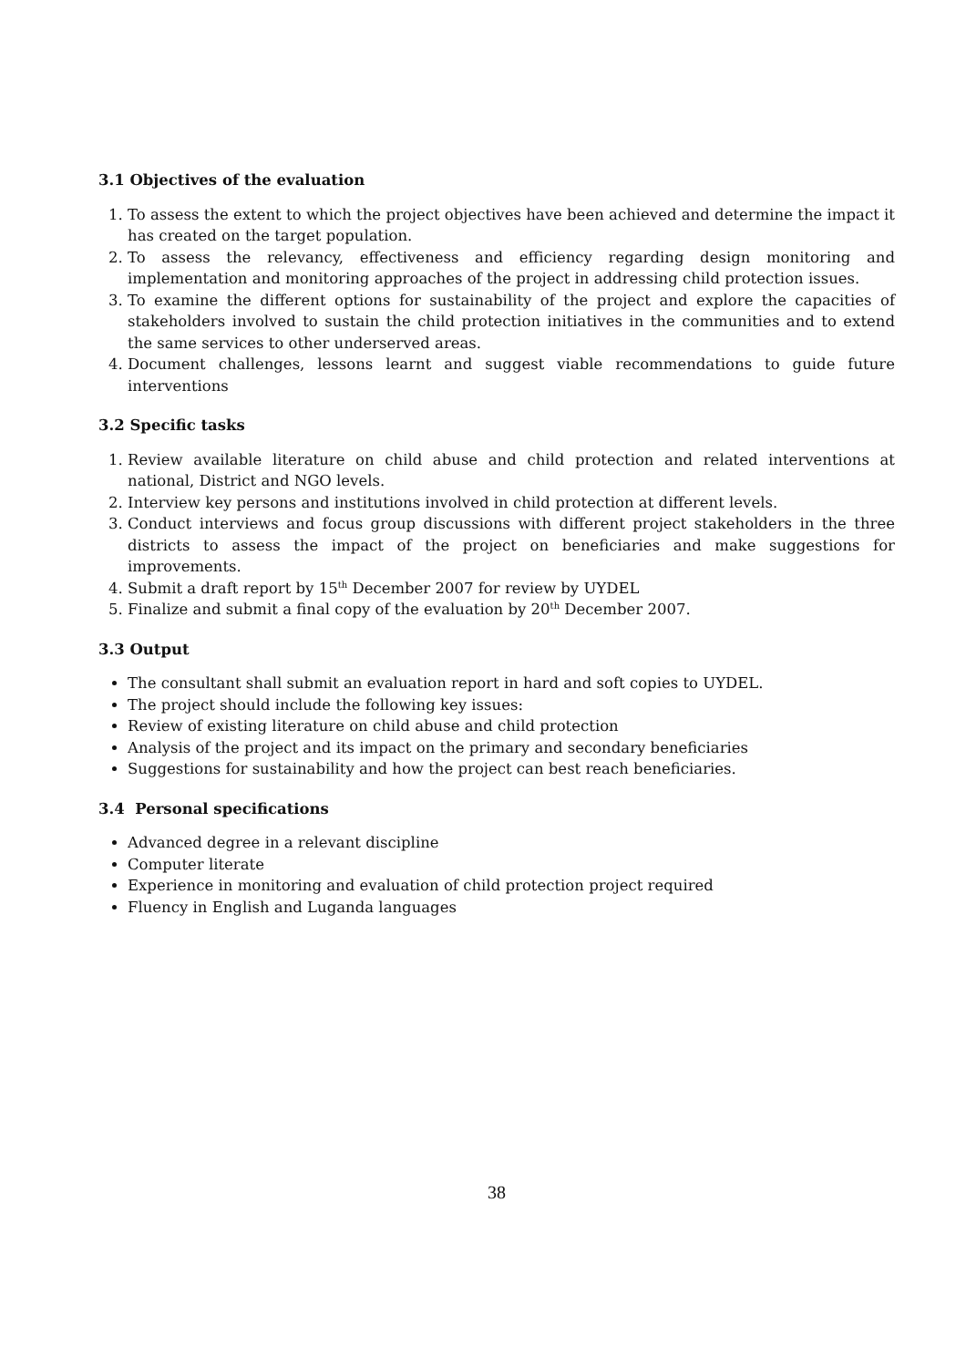3.1 Objectives of the evaluation
1. To assess the extent to which the project objectives have been achieved and determine the impact it has created on the target population.
2. To assess the relevancy, effectiveness and efficiency regarding design monitoring and implementation and monitoring approaches of the project in addressing child protection issues.
3. To examine the different options for sustainability of the project and explore the capacities of stakeholders involved to sustain the child protection initiatives in the communities and to extend the same services to other underserved areas.
4. Document challenges, lessons learnt and suggest viable recommendations to guide future interventions
3.2 Specific tasks
1. Review available literature on child abuse and child protection and related interventions at national, District and NGO levels.
2. Interview key persons and institutions involved in child protection at different levels.
3. Conduct interviews and focus group discussions with different project stakeholders in the three districts to assess the impact of the project on beneficiaries and make suggestions for improvements.
4. Submit a draft report by 15<sup>th</sup> December 2007 for review by UYDEL
5. Finalize and submit a final copy of the evaluation by 20<sup>th</sup> December 2007.
3.3 Output
The consultant shall submit an evaluation report in hard and soft copies to UYDEL.
The project should include the following key issues:
Review of existing literature on child abuse and child protection
Analysis of the project and its impact on the primary and secondary beneficiaries
Suggestions for sustainability and how the project can best reach beneficiaries.
3.4 Personal specifications
Advanced degree in a relevant discipline
Computer literate
Experience in monitoring and evaluation of child protection project required
Fluency in English and Luganda languages
38